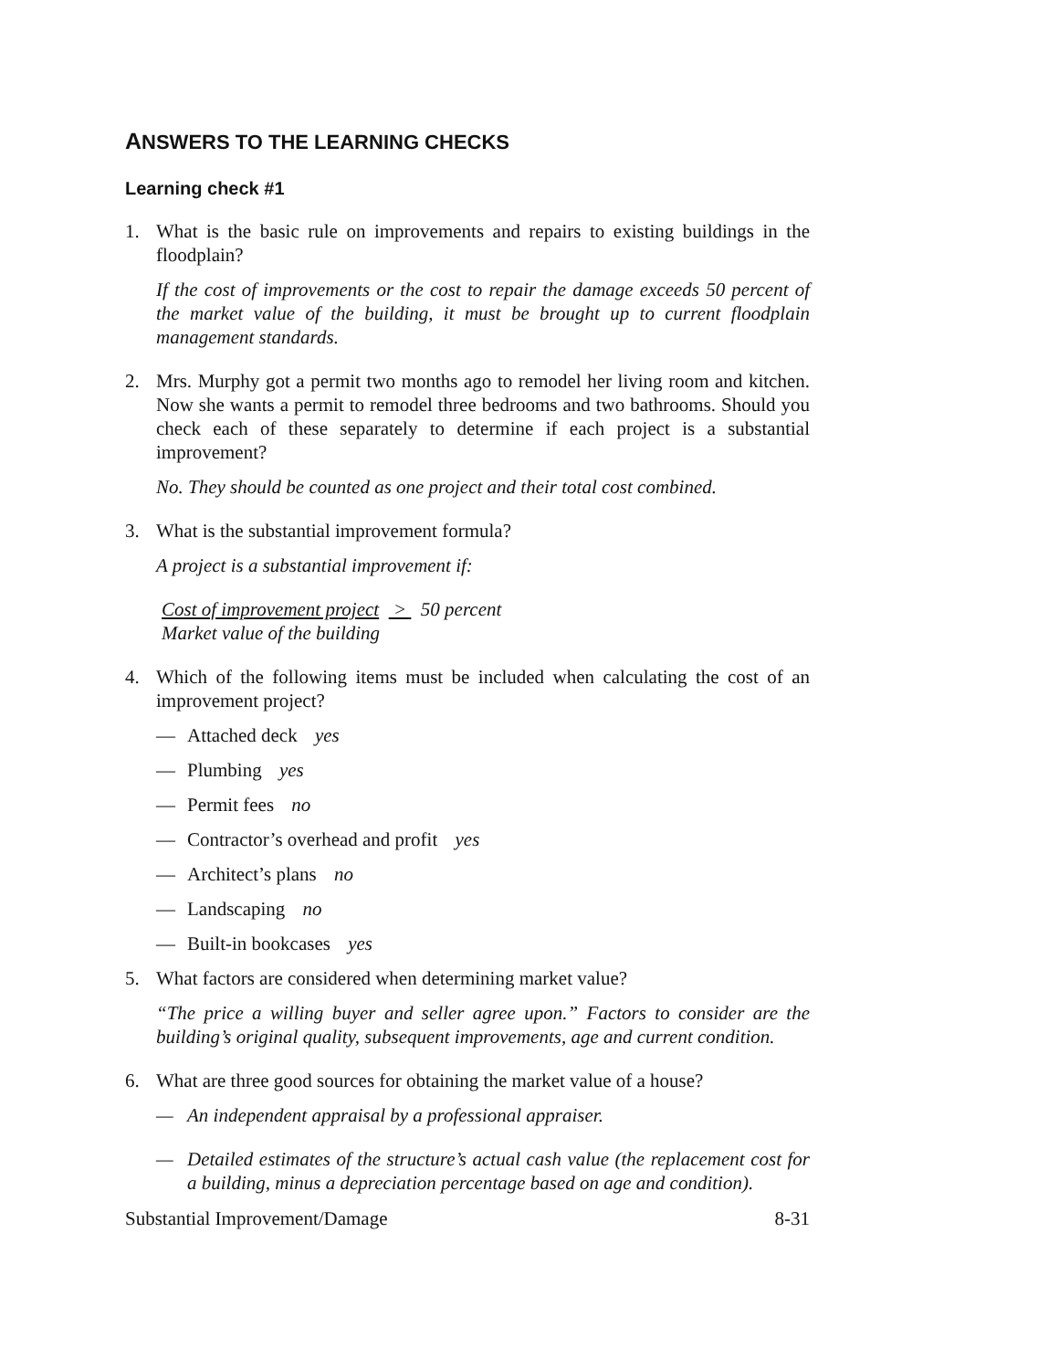ANSWERS TO THE LEARNING CHECKS
Learning check #1
1. What is the basic rule on improvements and repairs to existing buildings in the floodplain?
If the cost of improvements or the cost to repair the damage exceeds 50 percent of the market value of the building, it must be brought up to current floodplain management standards.
2. Mrs. Murphy got a permit two months ago to remodel her living room and kitchen. Now she wants a permit to remodel three bedrooms and two bathrooms. Should you check each of these separately to determine if each project is a substantial improvement?
No. They should be counted as one project and their total cost combined.
3. What is the substantial improvement formula?
A project is a substantial improvement if:
Cost of improvement project > 50 percent
Market value of the building
4. Which of the following items must be included when calculating the cost of an improvement project?
— Attached deck yes
— Plumbing yes
— Permit fees no
— Contractor’s overhead and profit yes
— Architect’s plans no
— Landscaping no
— Built-in bookcases yes
5. What factors are considered when determining market value?
“The price a willing buyer and seller agree upon.” Factors to consider are the building’s original quality, subsequent improvements, age and current condition.
6. What are three good sources for obtaining the market value of a house?
— An independent appraisal by a professional appraiser.
— Detailed estimates of the structure’s actual cash value (the replacement cost for a building, minus a depreciation percentage based on age and condition).
Substantial Improvement/Damage 8-31